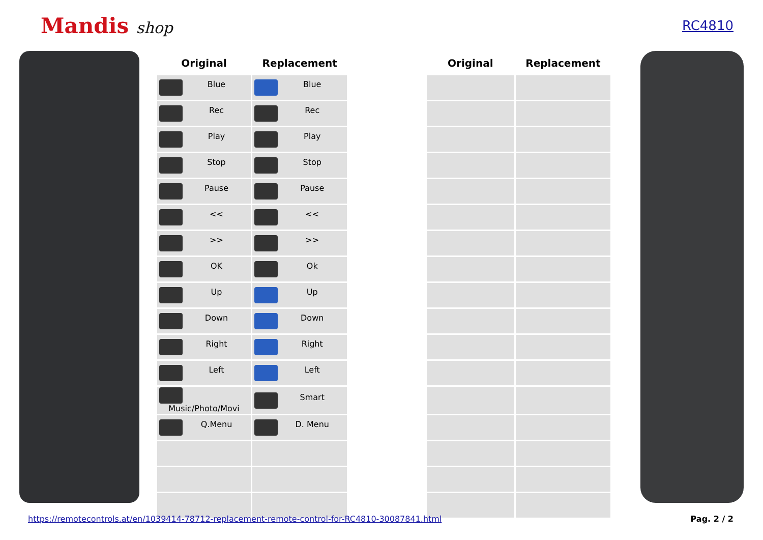Mandis shop
RC4810
| Original | Replacement | | Original | Replacement |
| --- | --- | --- | --- | --- |
| Blue | Blue | | | |
| Rec | Rec | | | |
| Play | Play | | | |
| Stop | Stop | | | |
| Pause | Pause | | | |
| << | << | | | |
| >> | >> | | | |
| OK | Ok | | | |
| Up | Up | | | |
| Down | Down | | | |
| Right | Right | | | |
| Left | Left | | | |
| Music/Photo/Movi | Smart | | | |
| Q.Menu | D. Menu | | | |
https://remotecontrols.at/en/1039414-78712-replacement-remote-control-for-RC4810-30087841.html Pag. 2 / 2